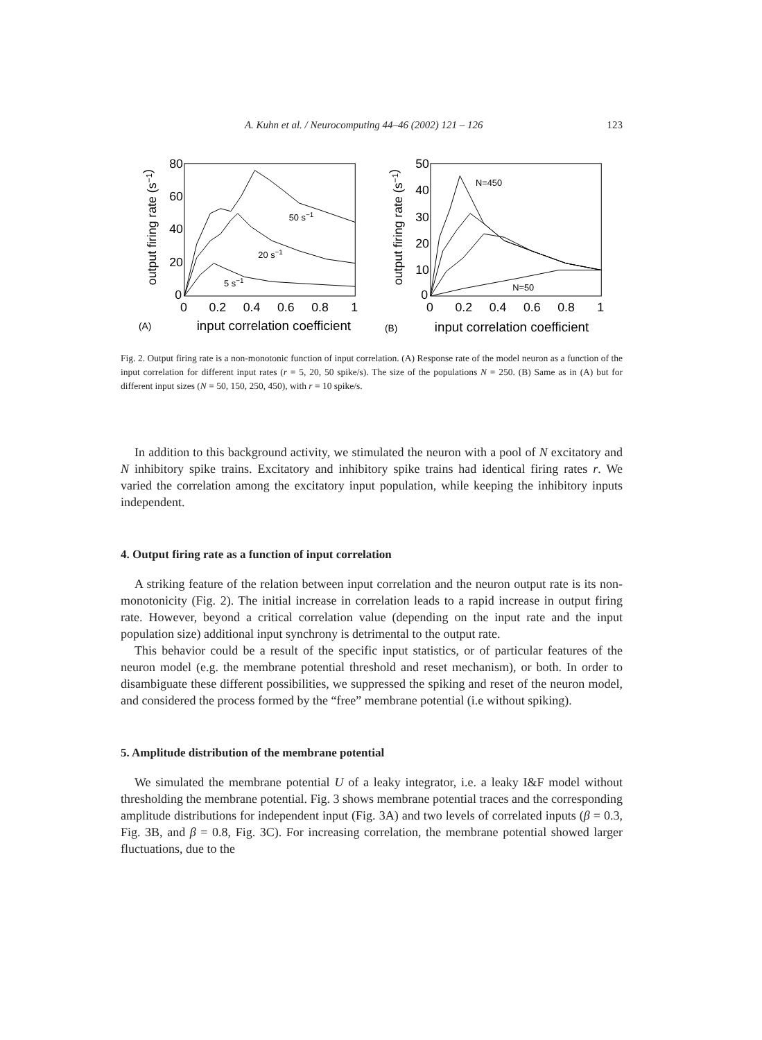A. Kuhn et al. / Neurocomputing 44–46 (2002) 121 – 126 123
output firing rate (s−1)
80
60
40
20
0
0
0.2
0.4
0.6
0.8
1
50 s−1
20 s−1
5 s−1
(A)
input correlation coefficient
output firing rate (s−1)
50
40
30
20
10
0
0
0.2
0.4
0.6
0.8
1
N=450
N=50
(B)
input correlation coefficient
Fig. 2. Output firing rate is a non-monotonic function of input correlation. (A) Response rate of the model neuron as a function of the input correlation for different input rates (r = 5, 20, 50 spike/s). The size of the populations N = 250. (B) Same as in (A) but for different input sizes (N = 50, 150, 250, 450), with r = 10 spike/s.
In addition to this background activity, we stimulated the neuron with a pool of N excitatory and N inhibitory spike trains. Excitatory and inhibitory spike trains had identical firing rates r. We varied the correlation among the excitatory input population, while keeping the inhibitory inputs independent.
4. Output firing rate as a function of input correlation
A striking feature of the relation between input correlation and the neuron output rate is its non-monotonicity (Fig. 2). The initial increase in correlation leads to a rapid increase in output firing rate. However, beyond a critical correlation value (depending on the input rate and the input population size) additional input synchrony is detrimental to the output rate.
This behavior could be a result of the specific input statistics, or of particular features of the neuron model (e.g. the membrane potential threshold and reset mechanism), or both. In order to disambiguate these different possibilities, we suppressed the spiking and reset of the neuron model, and considered the process formed by the “free” membrane potential (i.e without spiking).
5. Amplitude distribution of the membrane potential
We simulated the membrane potential U of a leaky integrator, i.e. a leaky I&F model without thresholding the membrane potential. Fig. 3 shows membrane potential traces and the corresponding amplitude distributions for independent input (Fig. 3A) and two levels of correlated inputs (β = 0.3, Fig. 3B, and β = 0.8, Fig. 3C). For increasing correlation, the membrane potential showed larger fluctuations, due to the